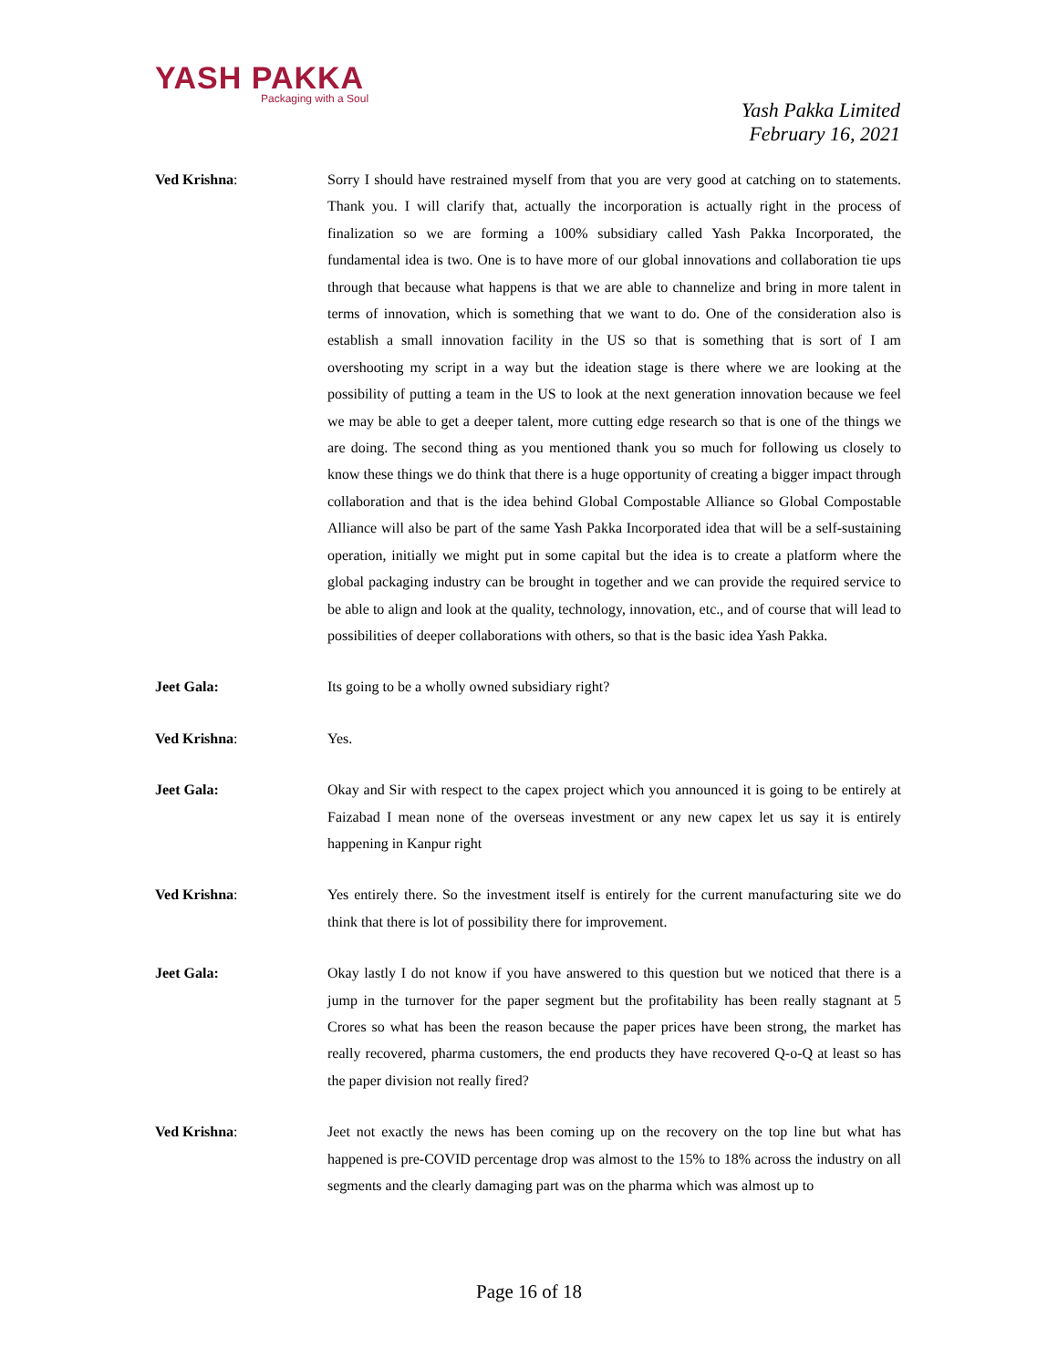YASH PAKKA
Packaging with a Soul
Yash Pakka Limited
February 16, 2021
Ved Krishna: Sorry I should have restrained myself from that you are very good at catching on to statements. Thank you. I will clarify that, actually the incorporation is actually right in the process of finalization so we are forming a 100% subsidiary called Yash Pakka Incorporated, the fundamental idea is two. One is to have more of our global innovations and collaboration tie ups through that because what happens is that we are able to channelize and bring in more talent in terms of innovation, which is something that we want to do. One of the consideration also is establish a small innovation facility in the US so that is something that is sort of I am overshooting my script in a way but the ideation stage is there where we are looking at the possibility of putting a team in the US to look at the next generation innovation because we feel we may be able to get a deeper talent, more cutting edge research so that is one of the things we are doing. The second thing as you mentioned thank you so much for following us closely to know these things we do think that there is a huge opportunity of creating a bigger impact through collaboration and that is the idea behind Global Compostable Alliance so Global Compostable Alliance will also be part of the same Yash Pakka Incorporated idea that will be a self-sustaining operation, initially we might put in some capital but the idea is to create a platform where the global packaging industry can be brought in together and we can provide the required service to be able to align and look at the quality, technology, innovation, etc., and of course that will lead to possibilities of deeper collaborations with others, so that is the basic idea Yash Pakka.
Jeet Gala: Its going to be a wholly owned subsidiary right?
Ved Krishna: Yes.
Jeet Gala: Okay and Sir with respect to the capex project which you announced it is going to be entirely at Faizabad I mean none of the overseas investment or any new capex let us say it is entirely happening in Kanpur right
Ved Krishna: Yes entirely there. So the investment itself is entirely for the current manufacturing site we do think that there is lot of possibility there for improvement.
Jeet Gala: Okay lastly I do not know if you have answered to this question but we noticed that there is a jump in the turnover for the paper segment but the profitability has been really stagnant at 5 Crores so what has been the reason because the paper prices have been strong, the market has really recovered, pharma customers, the end products they have recovered Q-o-Q at least so has the paper division not really fired?
Ved Krishna: Jeet not exactly the news has been coming up on the recovery on the top line but what has happened is pre-COVID percentage drop was almost to the 15% to 18% across the industry on all segments and the clearly damaging part was on the pharma which was almost up to
Page 16 of 18